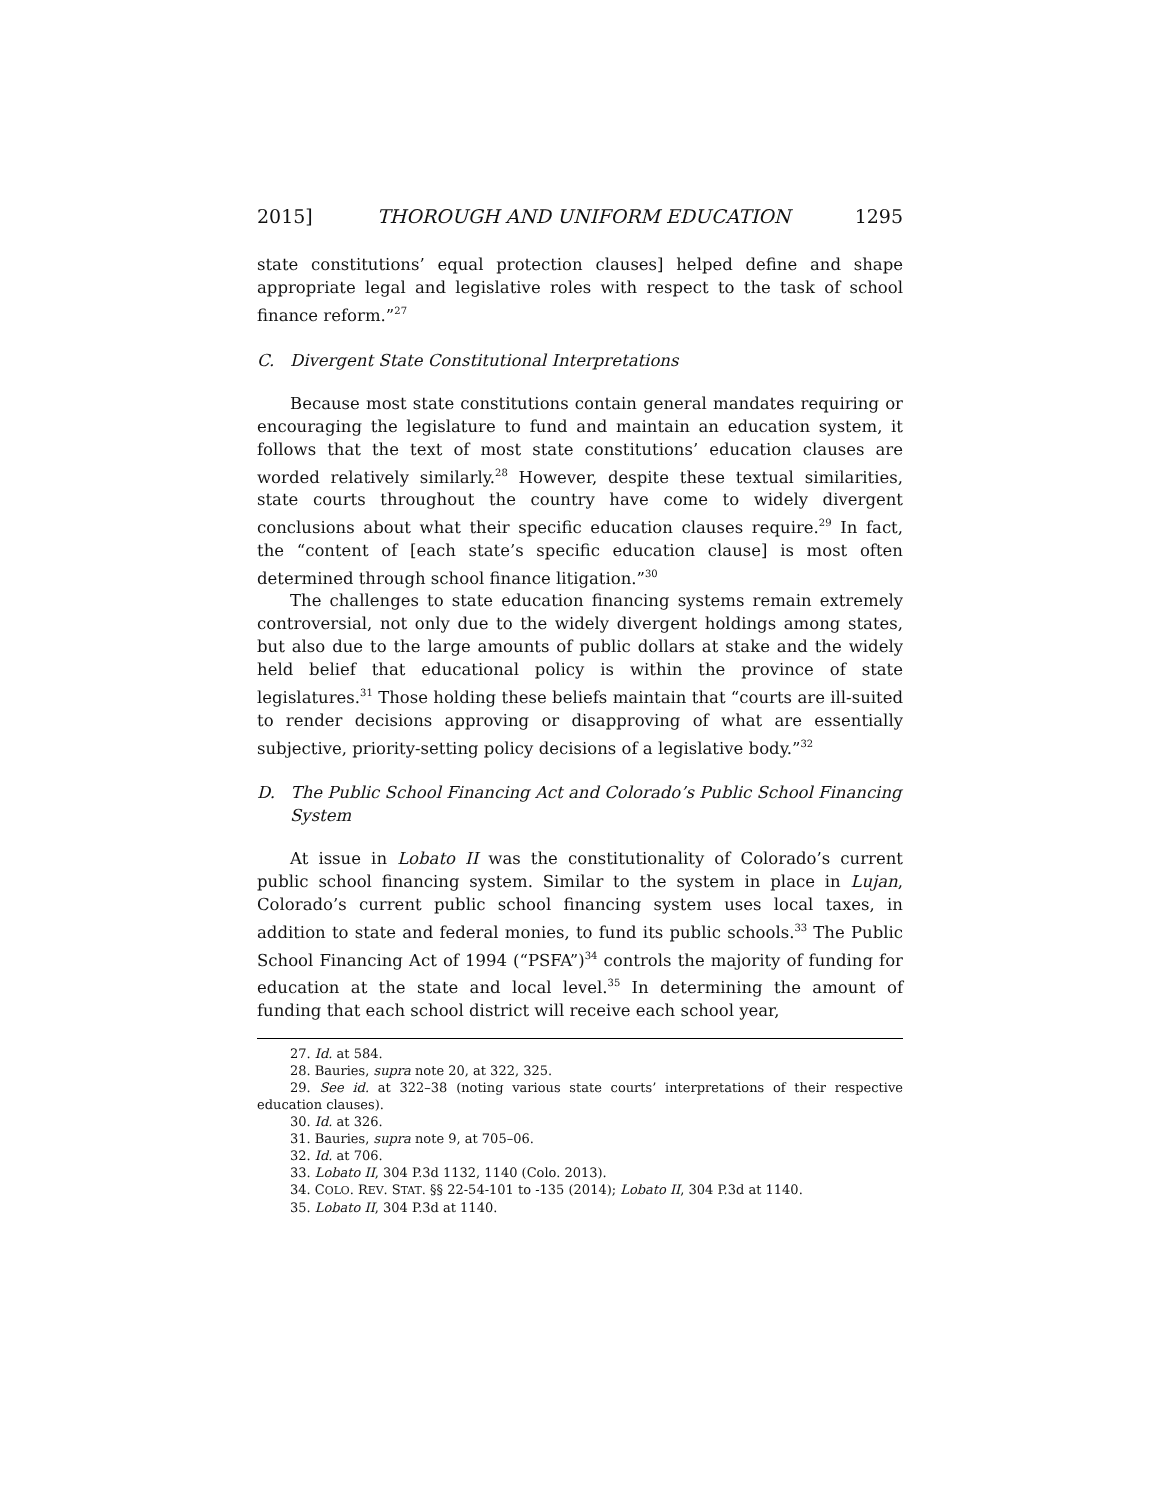2015] THOROUGH AND UNIFORM EDUCATION 1295
state constitutions’ equal protection clauses] helped define and shape appropriate legal and legislative roles with respect to the task of school finance reform.”<sup>27</sup>
C. Divergent State Constitutional Interpretations
Because most state constitutions contain general mandates requiring or encouraging the legislature to fund and maintain an education system, it follows that the text of most state constitutions’ education clauses are worded relatively similarly.<sup>28</sup> However, despite these textual similarities, state courts throughout the country have come to widely divergent conclusions about what their specific education clauses require.<sup>29</sup> In fact, the “content of [each state’s specific education clause] is most often determined through school finance litigation.”<sup>30</sup>
The challenges to state education financing systems remain extremely controversial, not only due to the widely divergent holdings among states, but also due to the large amounts of public dollars at stake and the widely held belief that educational policy is within the province of state legislatures.<sup>31</sup> Those holding these beliefs maintain that “courts are ill-suited to render decisions approving or disapproving of what are essentially subjective, priority-setting policy decisions of a legislative body.”<sup>32</sup>
D. The Public School Financing Act and Colorado’s Public School Financing System
At issue in Lobato II was the constitutionality of Colorado’s current public school financing system. Similar to the system in place in Lujan, Colorado’s current public school financing system uses local taxes, in addition to state and federal monies, to fund its public schools.<sup>33</sup> The Public School Financing Act of 1994 (“PSFA”)<sup>34</sup> controls the majority of funding for education at the state and local level.<sup>35</sup> In determining the amount of funding that each school district will receive each school year,
27. Id. at 584.
28. Bauries, supra note 20, at 322, 325.
29. See id. at 322–38 (noting various state courts’ interpretations of their respective education clauses).
30. Id. at 326.
31. Bauries, supra note 9, at 705–06.
32. Id. at 706.
33. Lobato II, 304 P.3d 1132, 1140 (Colo. 2013).
34. COLO. REV. STAT. §§ 22-54-101 to -135 (2014); Lobato II, 304 P.3d at 1140.
35. Lobato II, 304 P.3d at 1140.